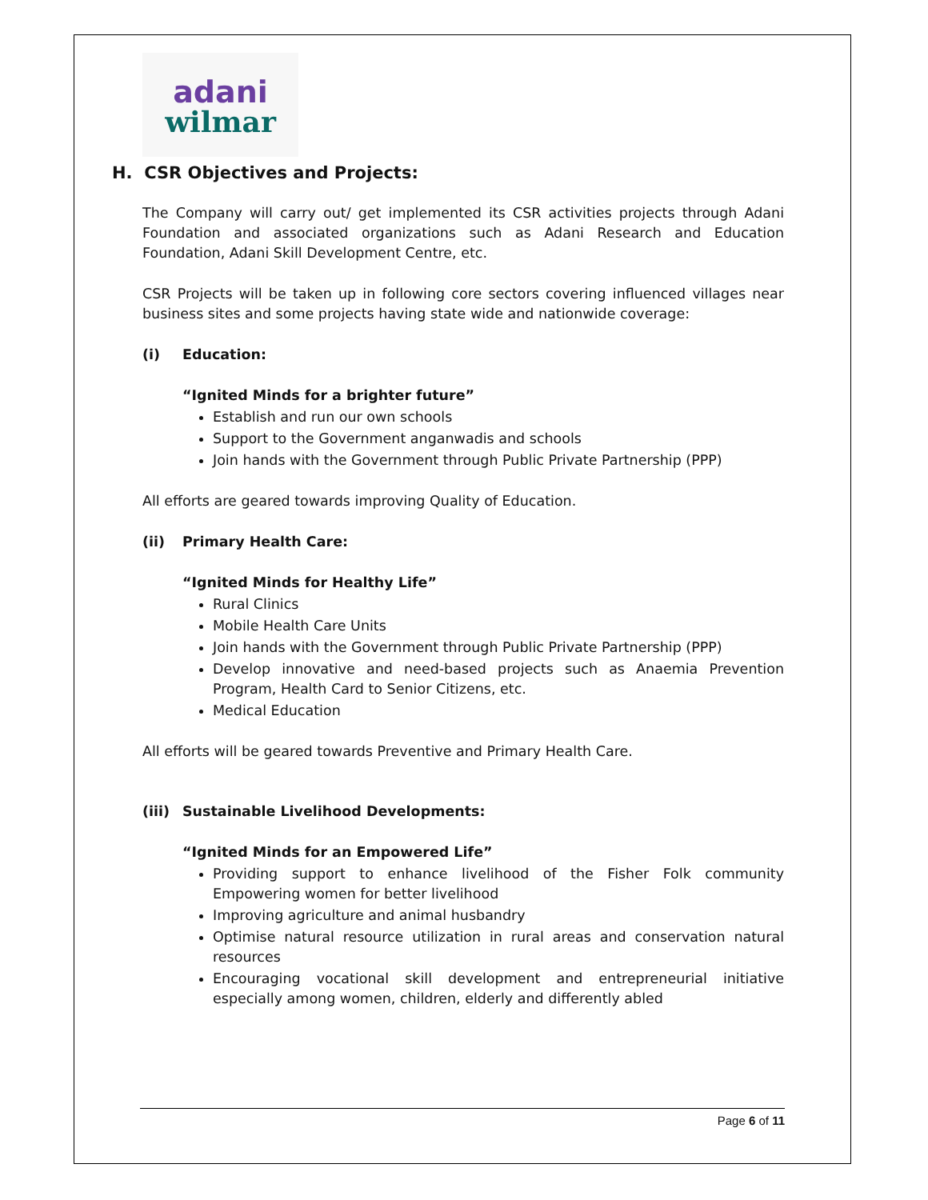adani
wilmar
H. CSR Objectives and Projects:
The Company will carry out/ get implemented its CSR activities projects through Adani Foundation and associated organizations such as Adani Research and Education Foundation, Adani Skill Development Centre, etc.
CSR Projects will be taken up in following core sectors covering influenced villages near business sites and some projects having state wide and nationwide coverage:
(i) Education:
“Ignited Minds for a brighter future”
Establish and run our own schools
Support to the Government anganwadis and schools
Join hands with the Government through Public Private Partnership (PPP)
All efforts are geared towards improving Quality of Education.
(ii) Primary Health Care:
“Ignited Minds for Healthy Life”
Rural Clinics
Mobile Health Care Units
Join hands with the Government through Public Private Partnership (PPP)
Develop innovative and need-based projects such as Anaemia Prevention Program, Health Card to Senior Citizens, etc.
Medical Education
All efforts will be geared towards Preventive and Primary Health Care.
(iii) Sustainable Livelihood Developments:
“Ignited Minds for an Empowered Life”
Providing support to enhance livelihood of the Fisher Folk community Empowering women for better livelihood
Improving agriculture and animal husbandry
Optimise natural resource utilization in rural areas and conservation natural resources
Encouraging vocational skill development and entrepreneurial initiative especially among women, children, elderly and differently abled
Page 6 of 11